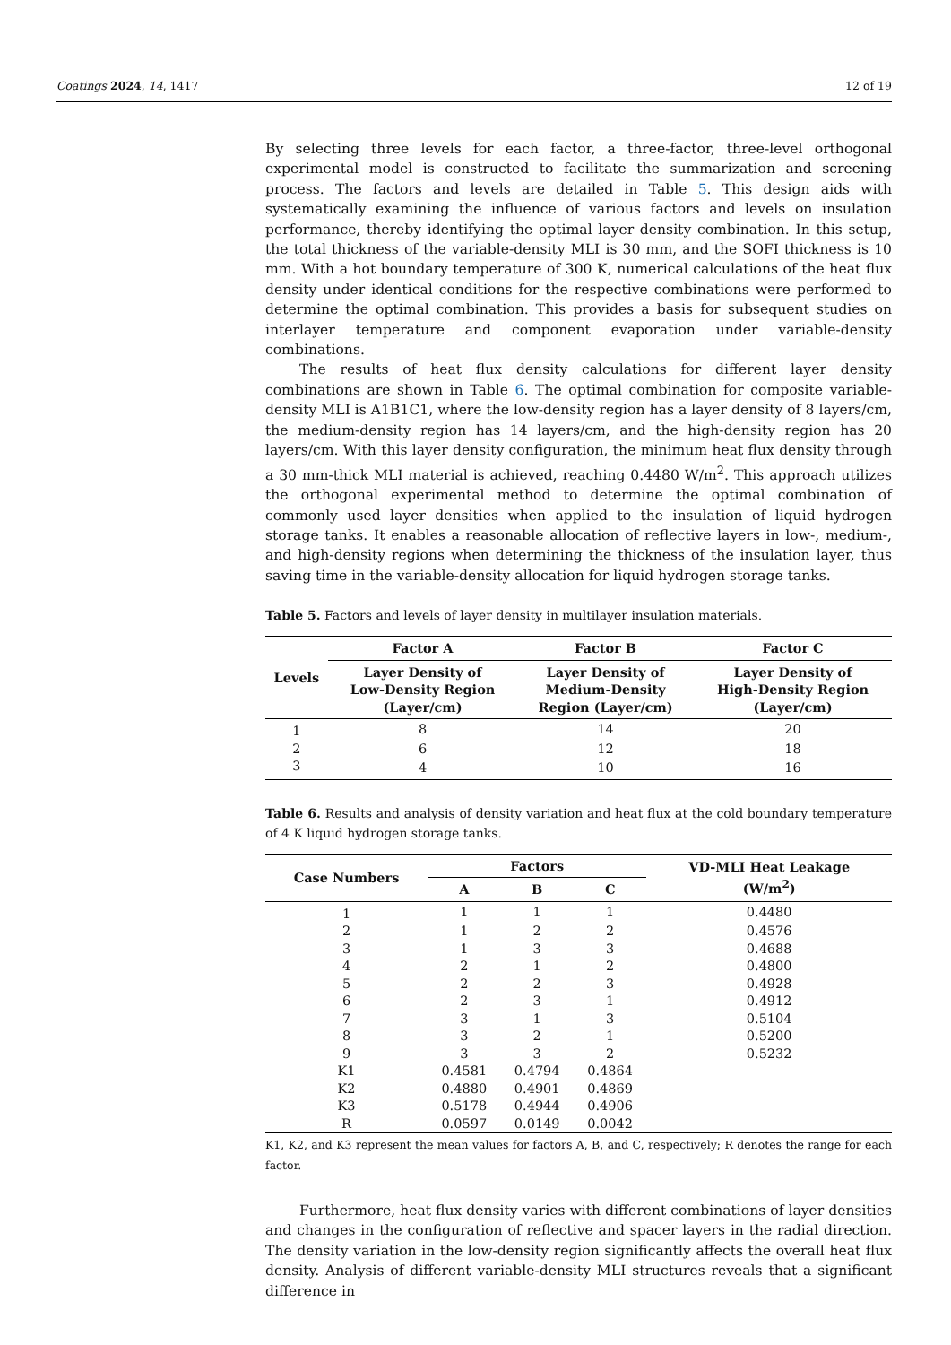Coatings 2024, 14, 1417 12 of 19
By selecting three levels for each factor, a three-factor, three-level orthogonal experimental model is constructed to facilitate the summarization and screening process. The factors and levels are detailed in Table 5. This design aids with systematically examining the influence of various factors and levels on insulation performance, thereby identifying the optimal layer density combination. In this setup, the total thickness of the variable-density MLI is 30 mm, and the SOFI thickness is 10 mm. With a hot boundary temperature of 300 K, numerical calculations of the heat flux density under identical conditions for the respective combinations were performed to determine the optimal combination. This provides a basis for subsequent studies on interlayer temperature and component evaporation under variable-density combinations.
The results of heat flux density calculations for different layer density combinations are shown in Table 6. The optimal combination for composite variable-density MLI is A1B1C1, where the low-density region has a layer density of 8 layers/cm, the medium-density region has 14 layers/cm, and the high-density region has 20 layers/cm. With this layer density configuration, the minimum heat flux density through a 30 mm-thick MLI material is achieved, reaching 0.4480 W/m<sup>2</sup>. This approach utilizes the orthogonal experimental method to determine the optimal combination of commonly used layer densities when applied to the insulation of liquid hydrogen storage tanks. It enables a reasonable allocation of reflective layers in low-, medium-, and high-density regions when determining the thickness of the insulation layer, thus saving time in the variable-density allocation for liquid hydrogen storage tanks.
Table 5. Factors and levels of layer density in multilayer insulation materials.
| Levels | Factor A | Factor B | Factor C |
| --- | --- | --- | --- |
| | Layer Density of Low-Density Region (Layer/cm) | Layer Density of Medium-Density Region (Layer/cm) | Layer Density of High-Density Region (Layer/cm) |
| 1 | 8 | 14 | 20 |
| 2 | 6 | 12 | 18 |
| 3 | 4 | 10 | 16 |
Table 6. Results and analysis of density variation and heat flux at the cold boundary temperature of 4 K liquid hydrogen storage tanks.
| Case Numbers | Factors | | | VD-MLI Heat Leakage (W/m<sup>2</sup>) |
| --- | --- | --- | --- | --- |
| | A | B | C | |
| 1 | 1 | 1 | 1 | 0.4480 |
| 2 | 1 | 2 | 2 | 0.4576 |
| 3 | 1 | 3 | 3 | 0.4688 |
| 4 | 2 | 1 | 2 | 0.4800 |
| 5 | 2 | 2 | 3 | 0.4928 |
| 6 | 2 | 3 | 1 | 0.4912 |
| 7 | 3 | 1 | 3 | 0.5104 |
| 8 | 3 | 2 | 1 | 0.5200 |
| 9 | 3 | 3 | 2 | 0.5232 |
| K1 | 0.4581 | 0.4794 | 0.4864 | |
| K2 | 0.4880 | 0.4901 | 0.4869 | |
| K3 | 0.5178 | 0.4944 | 0.4906 | |
| R | 0.0597 | 0.0149 | 0.0042 | |
K1, K2, and K3 represent the mean values for factors A, B, and C, respectively; R denotes the range for each factor.
Furthermore, heat flux density varies with different combinations of layer densities and changes in the configuration of reflective and spacer layers in the radial direction. The density variation in the low-density region significantly affects the overall heat flux density. Analysis of different variable-density MLI structures reveals that a significant difference in